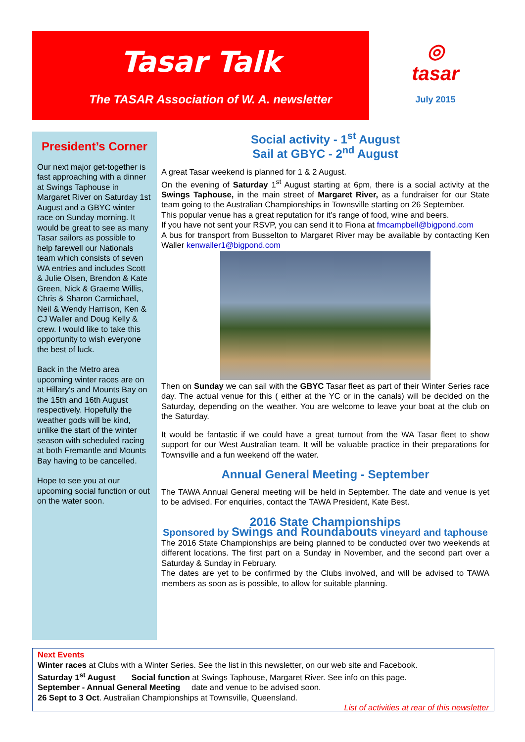Tasar Talk
The TASAR Association of W. A. newsletter
◎
tasar
July 2015
President’s Corner
Our next major get-together is fast approaching with a dinner at Swings Taphouse in Margaret River on Saturday 1st August and a GBYC winter race on Sunday morning. It would be great to see as many Tasar sailors as possible to help farewell our Nationals team which consists of seven WA entries and includes Scott & Julie Olsen, Brendon & Kate Green, Nick & Graeme Willis, Chris & Sharon Carmichael, Neil & Wendy Harrison, Ken & CJ Waller and Doug Kelly & crew. I would like to take this opportunity to wish everyone the best of luck.
Back in the Metro area upcoming winter races are on at Hillary's and Mounts Bay on the 15th and 16th August respectively. Hopefully the weather gods will be kind, unlike the start of the winter season with scheduled racing at both Fremantle and Mounts Bay having to be cancelled.
Hope to see you at our upcoming social function or out on the water soon.
Social activity - 1<sup>st</sup> August
Sail at GBYC - 2<sup>nd</sup> August
A great Tasar weekend is planned for 1 & 2 August.
On the evening of Saturday 1<sup>st</sup> August starting at 6pm, there is a social activity at the Swings Taphouse, in the main street of Margaret River, as a fundraiser for our State team going to the Australian Championships in Townsville starting on 26 September.
This popular venue has a great reputation for it’s range of food, wine and beers.
If you have not sent your RSVP, you can send it to Fiona at fmcampbell@bigpond.com
A bus for transport from Busselton to Margaret River may be available by contacting Ken Waller kenwaller1@bigpond.com
Then on Sunday we can sail with the GBYC Tasar fleet as part of their Winter Series race day. The actual venue for this ( either at the YC or in the canals) will be decided on the Saturday, depending on the weather. You are welcome to leave your boat at the club on the Saturday.
It would be fantastic if we could have a great turnout from the WA Tasar fleet to show support for our West Australian team. It will be valuable practice in their preparations for Townsville and a fun weekend off the water.
Annual General Meeting - September
The TAWA Annual General meeting will be held in September. The date and venue is yet to be advised. For enquiries, contact the TAWA President, Kate Best.
2016 State Championships
Sponsored by Swings and Roundabouts vineyard and taphouse
The 2016 State Championships are being planned to be conducted over two weekends at different locations. The first part on a Sunday in November, and the second part over a Saturday & Sunday in February.
The dates are yet to be confirmed by the Clubs involved, and will be advised to TAWA members as soon as is possible, to allow for suitable planning.
Next Events
Winter races at Clubs with a Winter Series. See the list in this newsletter, on our web site and Facebook.
Saturday 1<sup>st</sup> August Social function at Swings Taphouse, Margaret River. See info on this page.
September - Annual General Meeting date and venue to be advised soon.
26 Sept to 3 Oct. Australian Championships at Townsville, Queensland.
List of activities at rear of this newsletter